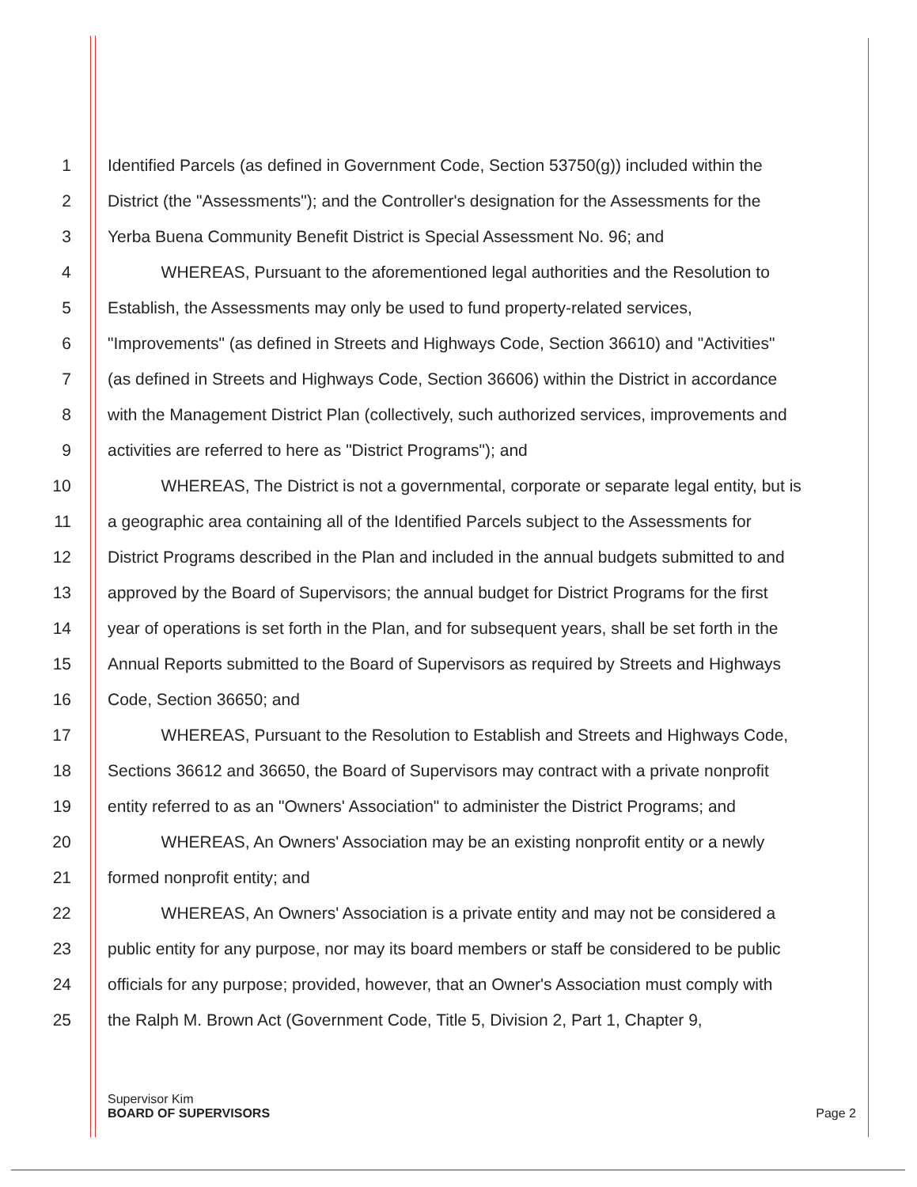1 Identified Parcels (as defined in Government Code, Section 53750(g)) included within the
2 District (the "Assessments"); and the Controller's designation for the Assessments for the
3 Yerba Buena Community Benefit District is Special Assessment No. 96; and
4 WHEREAS, Pursuant to the aforementioned legal authorities and the Resolution to
5 Establish, the Assessments may only be used to fund property-related services,
6 "Improvements" (as defined in Streets and Highways Code, Section 36610) and "Activities"
7 (as defined in Streets and Highways Code, Section 36606) within the District in accordance
8 with the Management District Plan (collectively, such authorized services, improvements and
9 activities are referred to here as "District Programs"); and
10 WHEREAS, The District is not a governmental, corporate or separate legal entity, but is
11 a geographic area containing all of the Identified Parcels subject to the Assessments for
12 District Programs described in the Plan and included in the annual budgets submitted to and
13 approved by the Board of Supervisors; the annual budget for District Programs for the first
14 year of operations is set forth in the Plan, and for subsequent years, shall be set forth in the
15 Annual Reports submitted to the Board of Supervisors as required by Streets and Highways
16 Code, Section 36650; and
17 WHEREAS, Pursuant to the Resolution to Establish and Streets and Highways Code,
18 Sections 36612 and 36650, the Board of Supervisors may contract with a private nonprofit
19 entity referred to as an "Owners' Association" to administer the District Programs; and
20 WHEREAS, An Owners' Association may be an existing nonprofit entity or a newly
21 formed nonprofit entity; and
22 WHEREAS, An Owners' Association is a private entity and may not be considered a
23 public entity for any purpose, nor may its board members or staff be considered to be public
24 officials for any purpose; provided, however, that an Owner's Association must comply with
25 the Ralph M. Brown Act (Government Code, Title 5, Division 2, Part 1, Chapter 9,
Supervisor Kim
BOARD OF SUPERVISORS
Page 2